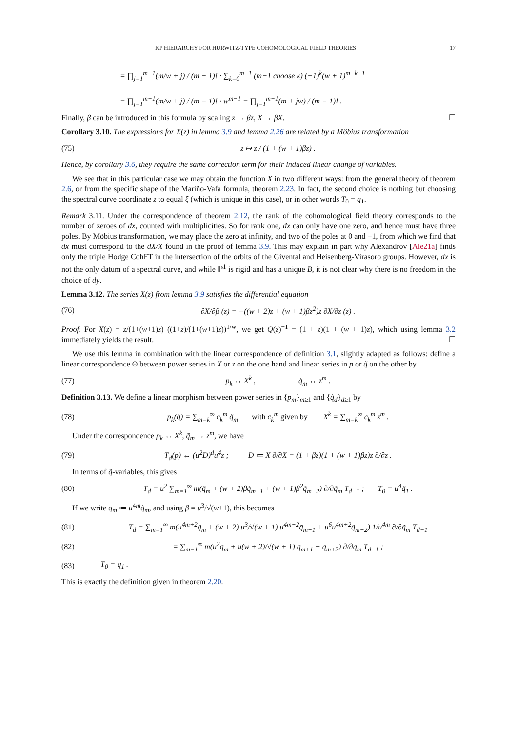KP HIERARCHY FOR HURWITZ-TYPE COHOMOLOGICAL FIELD THEORIES 17
= ∏<sub>j=1</sub><sup>m−1</sup>(m/w + j) / (m − 1)! · ∑<sub>k=0</sub><sup>m−1</sup> (m−1 choose k) (−1)<sup>k</sup>(w + 1)<sup>m−k−1</sup>
= ∏<sub>j=1</sub><sup>m−1</sup>(m/w + j) / (m − 1)! · w<sup>m−1</sup> = ∏<sub>j=1</sub><sup>m−1</sup>(m + jw) / (m − 1)! .
Finally, β can be introduced in this formula by scaling z → βz, X → βX. ☐
Corollary 3.10. The expressions for X(z) in lemma 3.9 and lemma 2.26 are related by a Möbius transformation
(75) z ↦ z / (1 + (w + 1)βz) .
Hence, by corollary 3.6, they require the same correction term for their induced linear change of variables.
We see that in this particular case we may obtain the function X in two different ways: from the general theory of theorem 2.6, or from the specific shape of the Mariño-Vafa formula, theorem 2.23. In fact, the second choice is nothing but choosing the spectral curve coordinate z to equal ξ (which is unique in this case), or in other words T<sub>0</sub> = q<sub>1</sub>.
Remark 3.11. Under the correspondence of theorem 2.12, the rank of the cohomological field theory corresponds to the number of zeroes of dx, counted with multiplicities. So for rank one, dx can only have one zero, and hence must have three poles. By Möbius transformation, we may place the zero at infinity, and two of the poles at 0 and −1, from which we find that dx must correspond to the dX/X found in the proof of lemma 3.9. This may explain in part why Alexandrov [Ale21a] finds only the triple Hodge CohFT in the intersection of the orbits of the Givental and Heisenberg-Virasoro groups. However, dx is not the only datum of a spectral curve, and while ℙ<sup>1</sup> is rigid and has a unique B, it is not clear why there is no freedom in the choice of dy.
Lemma 3.12. The series X(z) from lemma 3.9 satisfies the differential equation
(76) ∂X/∂β (z) = −((w + 2)z + (w + 1)βz<sup>2</sup>)z ∂X/∂z (z) .
Proof. For X(z) = z/(1+(w+1)z) ((1+z)/(1+(w+1)z))<sup>1/w</sup>, we get Q(z)<sup>−1</sup> = (1 + z)(1 + (w + 1)z), which using lemma 3.2 immediately yields the result. ☐
We use this lemma in combination with the linear correspondence of definition 3.1, slightly adapted as follows: define a linear correspondence Θ between power series in X or z on the one hand and linear series in p or q̃ on the other by
(77) p<sub>k</sub> ↔ X<sup>k</sup> , q̃<sub>m</sub> ↔ z<sup>m</sup> .
Definition 3.13. We define a linear morphism between power series in {p<sub>m</sub>}<sub>m≥1</sub> and {q̃<sub>d</sub>}<sub>d≥1</sub> by
(78) p<sub>k</sub>(q̃) = ∑<sub>m=k</sub><sup>∞</sup> c<sub>k</sub><sup>m</sup> q̃<sub>m</sub> with c<sub>k</sub><sup>m</sup> given by X<sup>k</sup> = ∑<sub>m=k</sub><sup>∞</sup> c<sub>k</sub><sup>m</sup> z<sup>m</sup> .
Under the correspondence p<sub>k</sub> ↔ X<sup>k</sup>, q̃<sub>m</sub> ↔ z<sup>m</sup>, we have
(79) T<sub>d</sub>(p) ↔ (u<sup>2</sup>D)<sup>d</sup>u<sup>4</sup>z ; D ≔ X ∂/∂X = (1 + βz)(1 + (w + 1)βz)z ∂/∂z .
In terms of q̃-variables, this gives
(80) T<sub>d</sub> = u<sup>2</sup> ∑<sub>m=1</sub><sup>∞</sup> m(q̃<sub>m</sub> + (w + 2)βq̃<sub>m+1</sub> + (w + 1)β<sup>2</sup>q̃<sub>m+2</sub>) ∂/∂q̃<sub>m</sub> T<sub>d−1</sub> ; T<sub>0</sub> = u<sup>4</sup>q̃<sub>1</sub> .
If we write q<sub>m</sub> ≔ u<sup>4m</sup>q̃<sub>m</sub>, and using β = u<sup>3</sup>/√(w+1), this becomes
(81) T<sub>d</sub> = ∑<sub>m=1</sub><sup>∞</sup> m(u<sup>4m+2</sup>q̃<sub>m</sub> + (w + 2) u<sup>3</sup>/√(w + 1) u<sup>4m+2</sup>q̃<sub>m+1</sub> + u<sup>6</sup>u<sup>4m+2</sup>q̃<sub>m+2</sub>) 1/u<sup>4m</sup> ∂/∂q̃<sub>m</sub> T<sub>d−1</sub>
(82) = ∑<sub>m=1</sub><sup>∞</sup> m(u<sup>2</sup>q<sub>m</sub> + u(w + 2)/√(w + 1) q<sub>m+1</sub> + q<sub>m+2</sub>) ∂/∂q<sub>m</sub> T<sub>d−1</sub> ;
(83) T<sub>0</sub> = q<sub>1</sub> .
This is exactly the definition given in theorem 2.20.